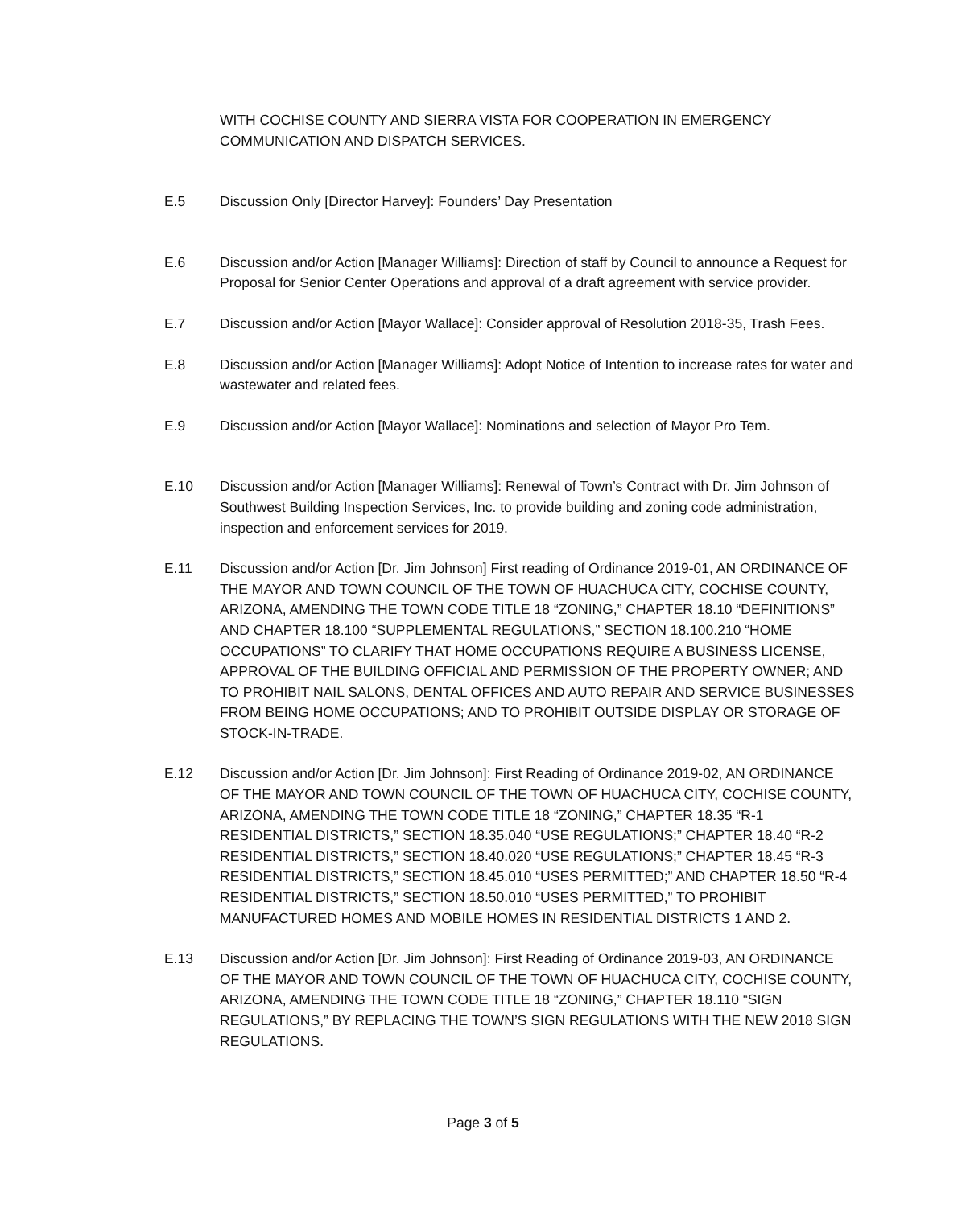WITH COCHISE COUNTY AND SIERRA VISTA FOR COOPERATION IN EMERGENCY COMMUNICATION AND DISPATCH SERVICES.
E.5 Discussion Only [Director Harvey]: Founders’ Day Presentation
E.6 Discussion and/or Action [Manager Williams]: Direction of staff by Council to announce a Request for Proposal for Senior Center Operations and approval of a draft agreement with service provider.
E.7 Discussion and/or Action [Mayor Wallace]: Consider approval of Resolution 2018-35, Trash Fees.
E.8 Discussion and/or Action [Manager Williams]: Adopt Notice of Intention to increase rates for water and wastewater and related fees.
E.9 Discussion and/or Action [Mayor Wallace]: Nominations and selection of Mayor Pro Tem.
E.10 Discussion and/or Action [Manager Williams]: Renewal of Town’s Contract with Dr. Jim Johnson of Southwest Building Inspection Services, Inc. to provide building and zoning code administration, inspection and enforcement services for 2019.
E.11 Discussion and/or Action [Dr. Jim Johnson] First reading of Ordinance 2019-01, AN ORDINANCE OF THE MAYOR AND TOWN COUNCIL OF THE TOWN OF HUACHUCA CITY, COCHISE COUNTY, ARIZONA, AMENDING THE TOWN CODE TITLE 18 “ZONING,” CHAPTER 18.10 “DEFINITIONS” AND CHAPTER 18.100 “SUPPLEMENTAL REGULATIONS,” SECTION 18.100.210 “HOME OCCUPATIONS” TO CLARIFY THAT HOME OCCUPATIONS REQUIRE A BUSINESS LICENSE, APPROVAL OF THE BUILDING OFFICIAL AND PERMISSION OF THE PROPERTY OWNER; AND TO PROHIBIT NAIL SALONS, DENTAL OFFICES AND AUTO REPAIR AND SERVICE BUSINESSES FROM BEING HOME OCCUPATIONS; AND TO PROHIBIT OUTSIDE DISPLAY OR STORAGE OF STOCK-IN-TRADE.
E.12 Discussion and/or Action [Dr. Jim Johnson]: First Reading of Ordinance 2019-02, AN ORDINANCE OF THE MAYOR AND TOWN COUNCIL OF THE TOWN OF HUACHUCA CITY, COCHISE COUNTY, ARIZONA, AMENDING THE TOWN CODE TITLE 18 “ZONING,” CHAPTER 18.35 “R-1 RESIDENTIAL DISTRICTS,” SECTION 18.35.040 “USE REGULATIONS;” CHAPTER 18.40 “R-2 RESIDENTIAL DISTRICTS,” SECTION 18.40.020 “USE REGULATIONS;” CHAPTER 18.45 “R-3 RESIDENTIAL DISTRICTS,” SECTION 18.45.010 “USES PERMITTED;” AND CHAPTER 18.50 “R-4 RESIDENTIAL DISTRICTS,” SECTION 18.50.010 “USES PERMITTED,” TO PROHIBIT MANUFACTURED HOMES AND MOBILE HOMES IN RESIDENTIAL DISTRICTS 1 AND 2.
E.13 Discussion and/or Action [Dr. Jim Johnson]: First Reading of Ordinance 2019-03, AN ORDINANCE OF THE MAYOR AND TOWN COUNCIL OF THE TOWN OF HUACHUCA CITY, COCHISE COUNTY, ARIZONA, AMENDING THE TOWN CODE TITLE 18 “ZONING,” CHAPTER 18.110 “SIGN REGULATIONS,” BY REPLACING THE TOWN’S SIGN REGULATIONS WITH THE NEW 2018 SIGN REGULATIONS.
Page 3 of 5